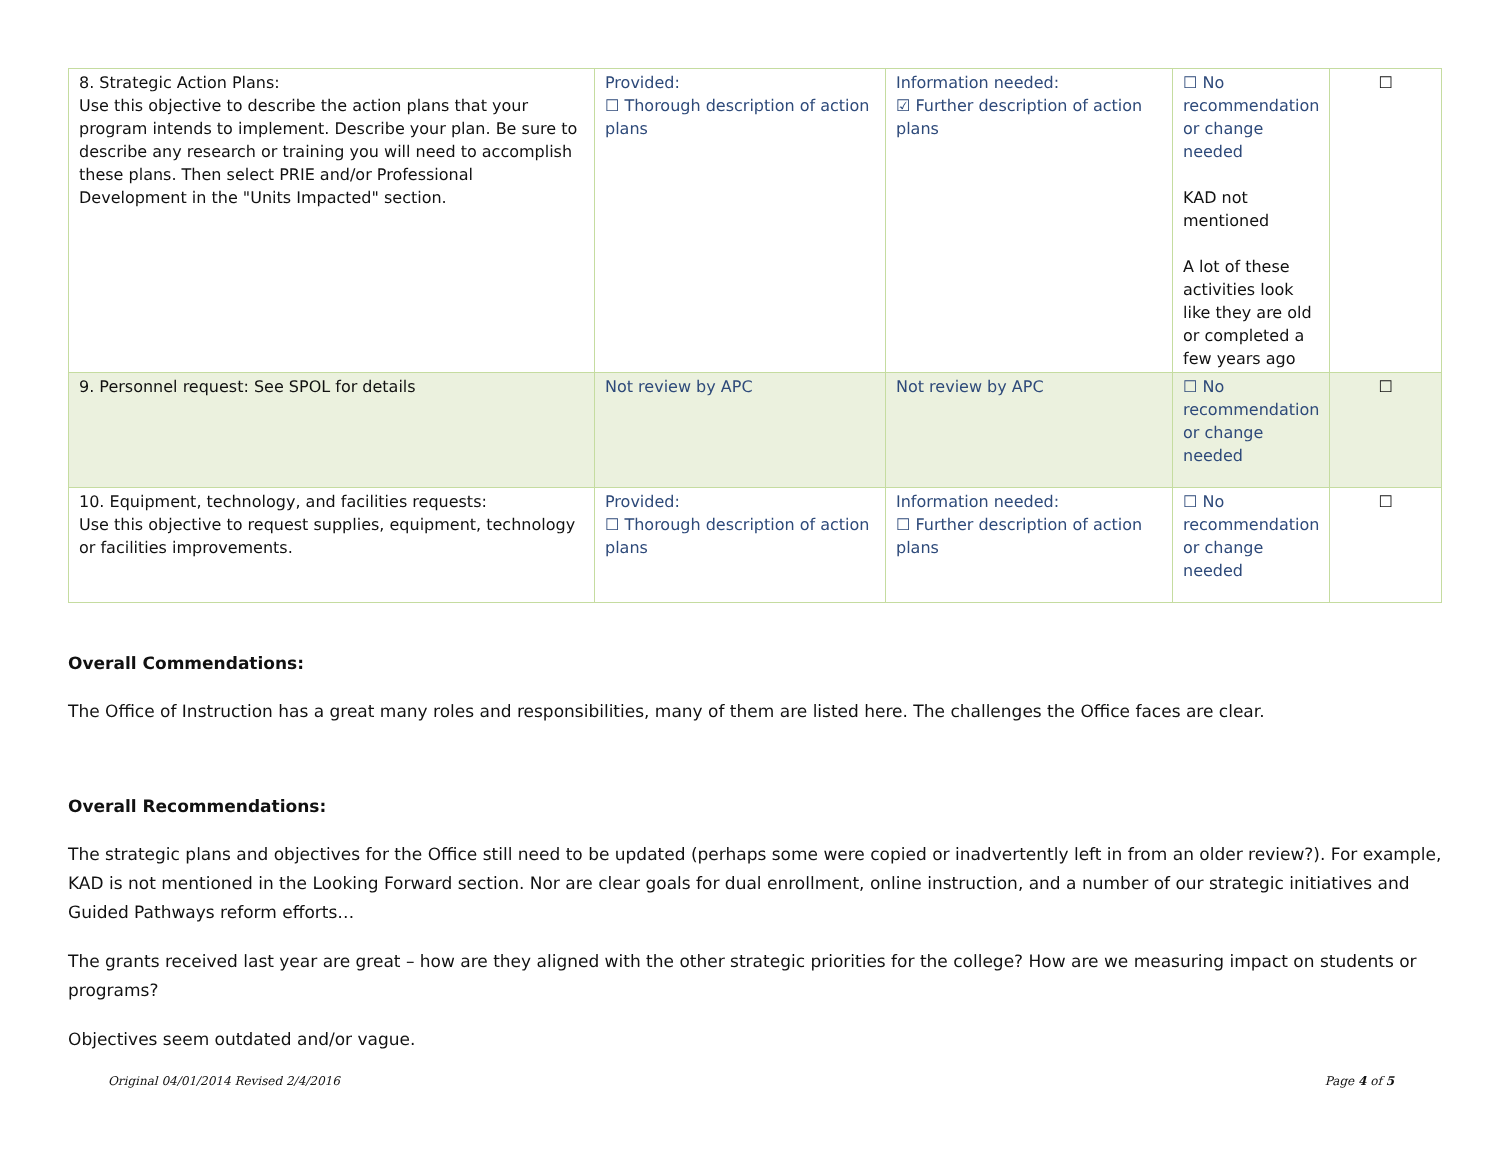| 8. Strategic Action Plans: Use this objective to describe the action plans that your program intends to implement. Describe your plan. Be sure to describe any research or training you will need to accomplish these plans. Then select PRIE and/or Professional Development in the "Units Impacted" section. | Provided: ☐ Thorough description of action plans | Information needed: ☑ Further description of action plans | ☐ No recommendation or change needed KAD not mentioned A lot of these activities look like they are old or completed a few years ago | ☐ |
| 9. Personnel request: See SPOL for details | Not review by APC | Not review by APC | ☐ No recommendation or change needed | ☐ |
| 10. Equipment, technology, and facilities requests: Use this objective to request supplies, equipment, technology or facilities improvements. | Provided: ☐ Thorough description of action plans | Information needed: ☐ Further description of action plans | ☐ No recommendation or change needed | ☐ |
Overall Commendations:
The Office of Instruction has a great many roles and responsibilities, many of them are listed here. The challenges the Office faces are clear.
Overall Recommendations:
The strategic plans and objectives for the Office still need to be updated (perhaps some were copied or inadvertently left in from an older review?). For example, KAD is not mentioned in the Looking Forward section. Nor are clear goals for dual enrollment, online instruction, and a number of our strategic initiatives and Guided Pathways reform efforts…
The grants received last year are great – how are they aligned with the other strategic priorities for the college? How are we measuring impact on students or programs?
Objectives seem outdated and/or vague.
Original 04/01/2014 Revised 2/4/2016 Page 4 of 5